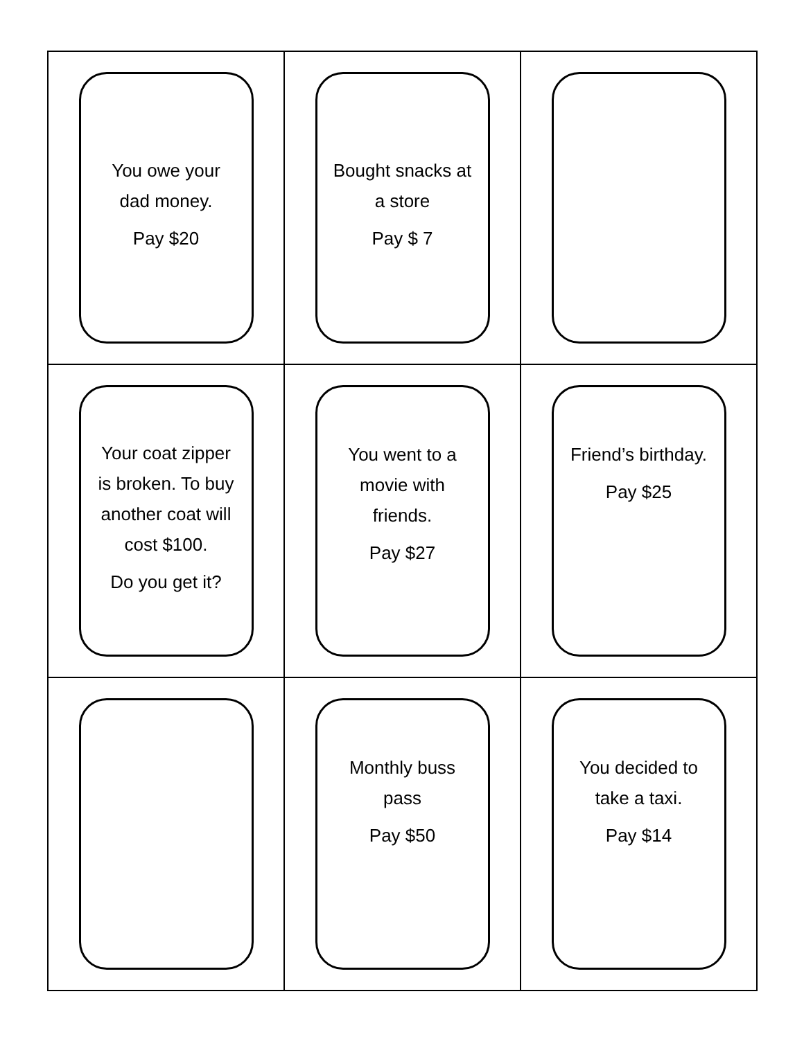| You owe your dad money. Pay $20 | Bought snacks at a store Pay $ 7 | |
| Your coat zipper is broken. To buy another coat will cost $100. Do you get it? | You went to a movie with friends. Pay $27 | Friend’s birthday. Pay $25 |
| | Monthly buss pass Pay $50 | You decided to take a taxi. Pay $14 |